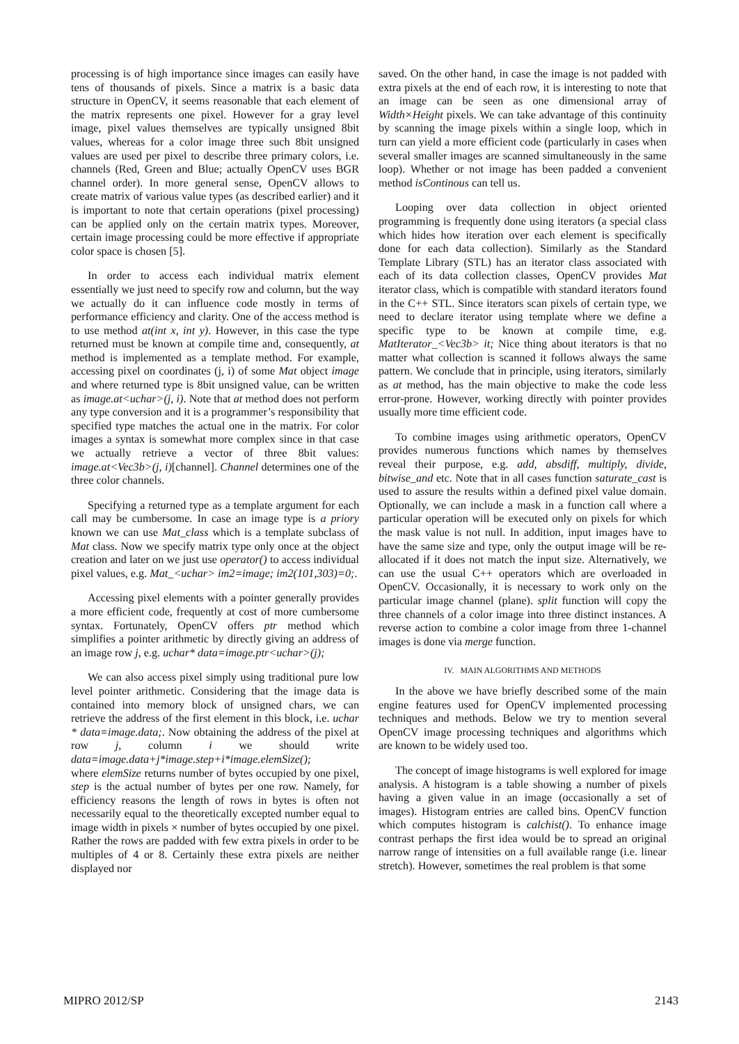processing is of high importance since images can easily have tens of thousands of pixels. Since a matrix is a basic data structure in OpenCV, it seems reasonable that each element of the matrix represents one pixel. However for a gray level image, pixel values themselves are typically unsigned 8bit values, whereas for a color image three such 8bit unsigned values are used per pixel to describe three primary colors, i.e. channels (Red, Green and Blue; actually OpenCV uses BGR channel order). In more general sense, OpenCV allows to create matrix of various value types (as described earlier) and it is important to note that certain operations (pixel processing) can be applied only on the certain matrix types. Moreover, certain image processing could be more effective if appropriate color space is chosen [5].
In order to access each individual matrix element essentially we just need to specify row and column, but the way we actually do it can influence code mostly in terms of performance efficiency and clarity. One of the access method is to use method at(int x, int y). However, in this case the type returned must be known at compile time and, consequently, at method is implemented as a template method. For example, accessing pixel on coordinates (j, i) of some Mat object image and where returned type is 8bit unsigned value, can be written as image.at<uchar>(j, i). Note that at method does not perform any type conversion and it is a programmer’s responsibility that specified type matches the actual one in the matrix. For color images a syntax is somewhat more complex since in that case we actually retrieve a vector of three 8bit values: image.at<Vec3b>(j, i)[channel]. Channel determines one of the three color channels.
Specifying a returned type as a template argument for each call may be cumbersome. In case an image type is a priory known we can use Mat_class which is a template subclass of Mat class. Now we specify matrix type only once at the object creation and later on we just use operator() to access individual pixel values, e.g. Mat_<uchar> im2=image; im2(101,303)=0;.
Accessing pixel elements with a pointer generally provides a more efficient code, frequently at cost of more cumbersome syntax. Fortunately, OpenCV offers ptr method which simplifies a pointer arithmetic by directly giving an address of an image row j, e.g. uchar* data=image.ptr<uchar>(j);
We can also access pixel simply using traditional pure low level pointer arithmetic. Considering that the image data is contained into memory block of unsigned chars, we can retrieve the address of the first element in this block, i.e. uchar * data=image.data;. Now obtaining the address of the pixel at row j, column i we should write data=image.data+j*image.step+i*image.elemSize();
where elemSize returns number of bytes occupied by one pixel, step is the actual number of bytes per one row. Namely, for efficiency reasons the length of rows in bytes is often not necessarily equal to the theoretically excepted number equal to image width in pixels × number of bytes occupied by one pixel. Rather the rows are padded with few extra pixels in order to be multiples of 4 or 8. Certainly these extra pixels are neither displayed nor
saved. On the other hand, in case the image is not padded with extra pixels at the end of each row, it is interesting to note that an image can be seen as one dimensional array of Width×Height pixels. We can take advantage of this continuity by scanning the image pixels within a single loop, which in turn can yield a more efficient code (particularly in cases when several smaller images are scanned simultaneously in the same loop). Whether or not image has been padded a convenient method isContinous can tell us.
Looping over data collection in object oriented programming is frequently done using iterators (a special class which hides how iteration over each element is specifically done for each data collection). Similarly as the Standard Template Library (STL) has an iterator class associated with each of its data collection classes, OpenCV provides Mat iterator class, which is compatible with standard iterators found in the C++ STL. Since iterators scan pixels of certain type, we need to declare iterator using template where we define a specific type to be known at compile time, e.g. MatIterator_<Vec3b> it; Nice thing about iterators is that no matter what collection is scanned it follows always the same pattern. We conclude that in principle, using iterators, similarly as at method, has the main objective to make the code less error-prone. However, working directly with pointer provides usually more time efficient code.
To combine images using arithmetic operators, OpenCV provides numerous functions which names by themselves reveal their purpose, e.g. add, absdiff, multiply, divide, bitwise_and etc. Note that in all cases function saturate_cast is used to assure the results within a defined pixel value domain. Optionally, we can include a mask in a function call where a particular operation will be executed only on pixels for which the mask value is not null. In addition, input images have to have the same size and type, only the output image will be re-allocated if it does not match the input size. Alternatively, we can use the usual C++ operators which are overloaded in OpenCV. Occasionally, it is necessary to work only on the particular image channel (plane). split function will copy the three channels of a color image into three distinct instances. A reverse action to combine a color image from three 1-channel images is done via merge function.
IV. MAIN ALGORITHMS AND METHODS
In the above we have briefly described some of the main engine features used for OpenCV implemented processing techniques and methods. Below we try to mention several OpenCV image processing techniques and algorithms which are known to be widely used too.
The concept of image histograms is well explored for image analysis. A histogram is a table showing a number of pixels having a given value in an image (occasionally a set of images). Histogram entries are called bins. OpenCV function which computes histogram is calchist(). To enhance image contrast perhaps the first idea would be to spread an original narrow range of intensities on a full available range (i.e. linear stretch). However, sometimes the real problem is that some
MIPRO 2012/SP 2143